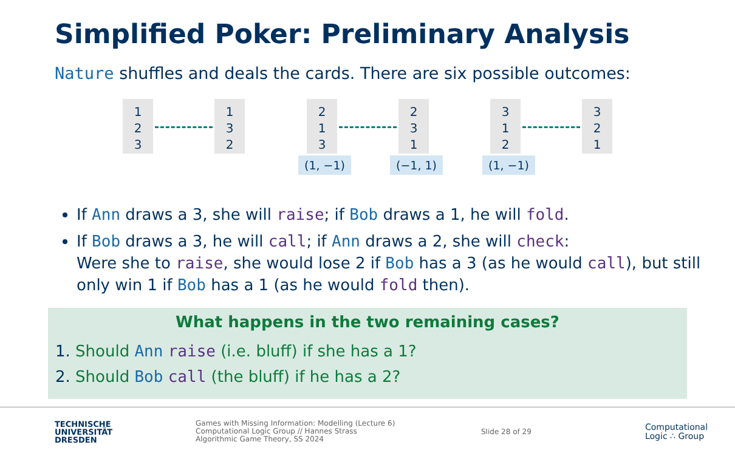Simplified Poker: Preliminary Analysis
Nature shuffles and deals the cards. There are six possible outcomes:
1
2
3
1
3
2
2
1
3
2
3
1
3
1
2
3
2
1
(1, −1) (−1, 1) (1, −1)
If Ann draws a 3, she will raise; if Bob draws a 1, he will fold.
If Bob draws a 3, he will call; if Ann draws a 2, she will check:
Were she to raise, she would lose 2 if Bob has a 3 (as he would call), but still only win 1 if Bob has a 1 (as he would fold then).
What happens in the two remaining cases?
1. Should Ann raise (i.e. bluff) if she has a 1?
2. Should Bob call (the bluff) if he has a 2?
TECHNISCHE
UNIVERSITÄT
DRESDEN
Games with Missing Information: Modelling (Lecture 6)
Computational Logic Group // Hannes Strass
Algorithmic Game Theory, SS 2024
Slide 28 of 29
Computational
Logic ∴ Group